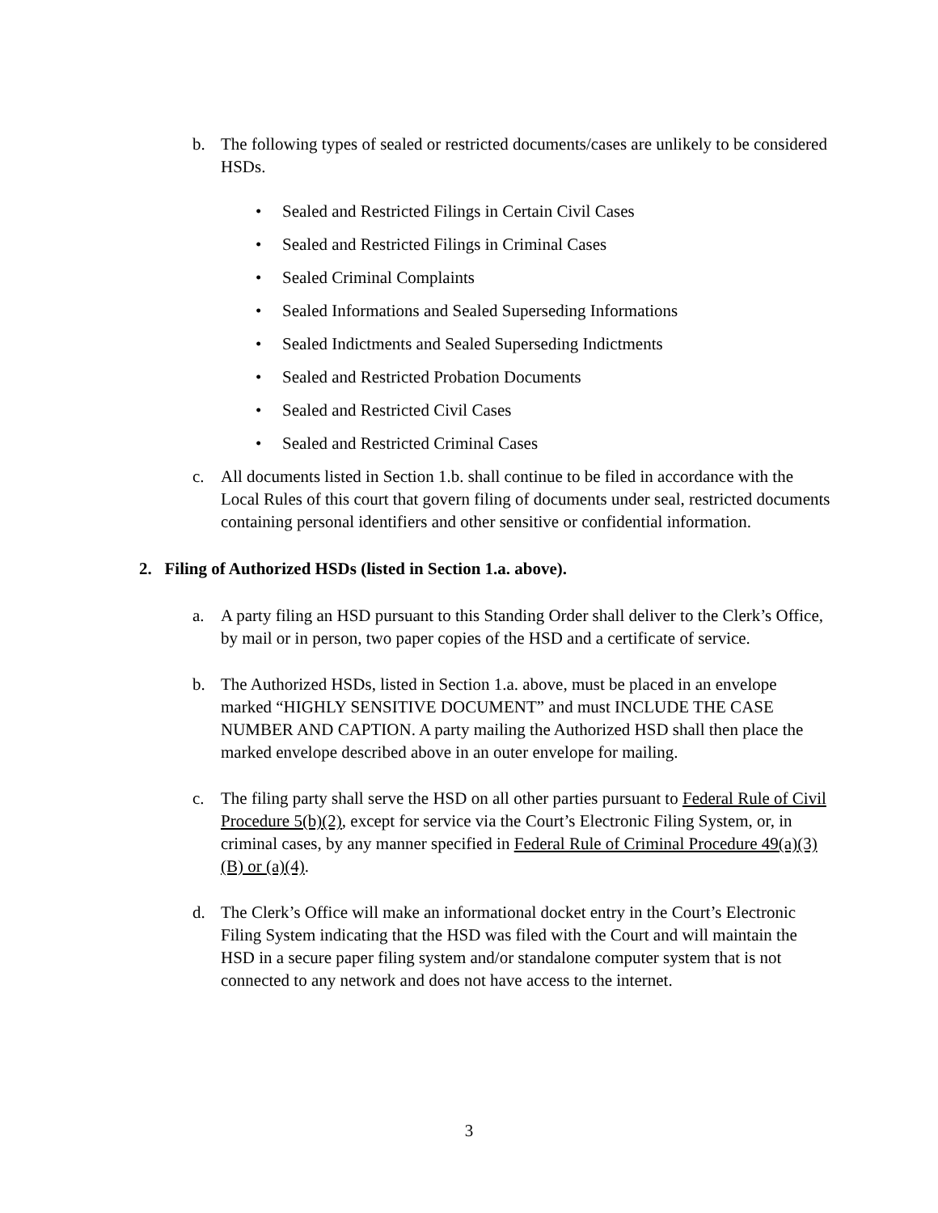b. The following types of sealed or restricted documents/cases are unlikely to be considered HSDs.
• Sealed and Restricted Filings in Certain Civil Cases
• Sealed and Restricted Filings in Criminal Cases
• Sealed Criminal Complaints
• Sealed Informations and Sealed Superseding Informations
• Sealed Indictments and Sealed Superseding Indictments
• Sealed and Restricted Probation Documents
• Sealed and Restricted Civil Cases
• Sealed and Restricted Criminal Cases
c. All documents listed in Section 1.b. shall continue to be filed in accordance with the Local Rules of this court that govern filing of documents under seal, restricted documents containing personal identifiers and other sensitive or confidential information.
2. Filing of Authorized HSDs (listed in Section 1.a. above).
a. A party filing an HSD pursuant to this Standing Order shall deliver to the Clerk’s Office, by mail or in person, two paper copies of the HSD and a certificate of service.
b. The Authorized HSDs, listed in Section 1.a. above, must be placed in an envelope marked “HIGHLY SENSITIVE DOCUMENT” and must INCLUDE THE CASE NUMBER AND CAPTION. A party mailing the Authorized HSD shall then place the marked envelope described above in an outer envelope for mailing.
c. The filing party shall serve the HSD on all other parties pursuant to Federal Rule of Civil Procedure 5(b)(2), except for service via the Court’s Electronic Filing System, or, in criminal cases, by any manner specified in Federal Rule of Criminal Procedure 49(a)(3)(B) or (a)(4).
d. The Clerk’s Office will make an informational docket entry in the Court’s Electronic Filing System indicating that the HSD was filed with the Court and will maintain the HSD in a secure paper filing system and/or standalone computer system that is not connected to any network and does not have access to the internet.
3